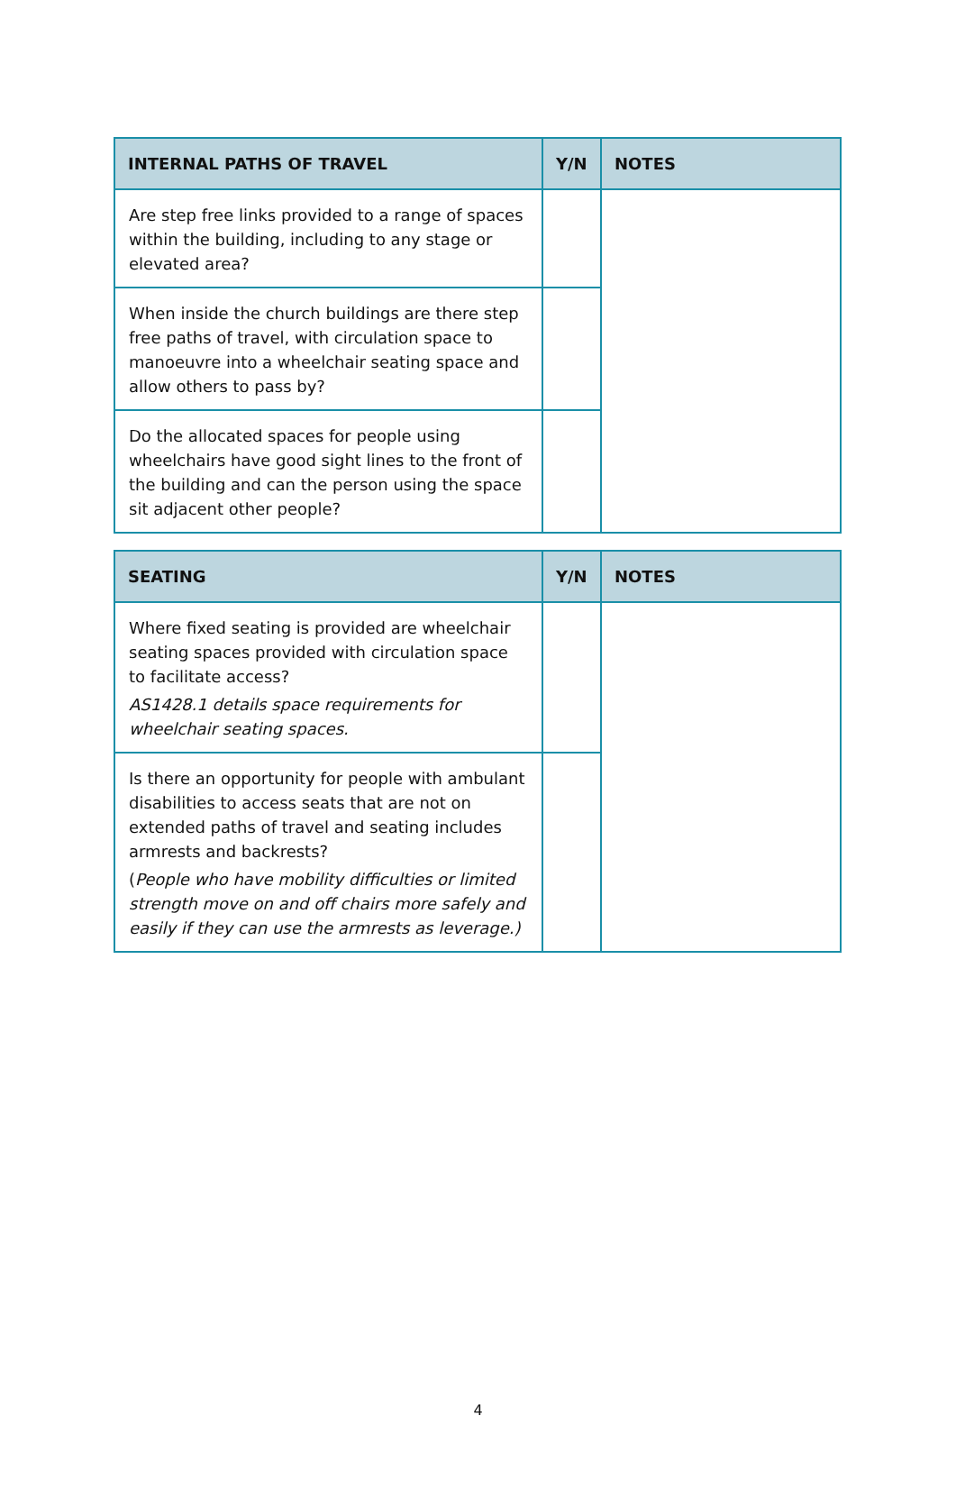| INTERNAL PATHS OF TRAVEL | Y/N | NOTES |
| --- | --- | --- |
| Are step free links provided to a range of spaces within the building, including to any stage or elevated area? | | |
| When inside the church buildings are there step free paths of travel, with circulation space to manoeuvre into a wheelchair seating space and allow others to pass by? | | |
| Do the allocated spaces for people using wheelchairs have good sight lines to the front of the building and can the person using the space sit adjacent other people? | | |
| SEATING | Y/N | NOTES |
| --- | --- | --- |
| Where fixed seating is provided are wheelchair seating spaces provided with circulation space to facilitate access? AS1428.1 details space requirements for wheelchair seating spaces. | | |
| Is there an opportunity for people with ambulant disabilities to access seats that are not on extended paths of travel and seating includes armrests and backrests? ( People who have mobility difficulties or limited strength move on and off chairs more safely and easily if they can use the armrests as leverage.) | | |
4